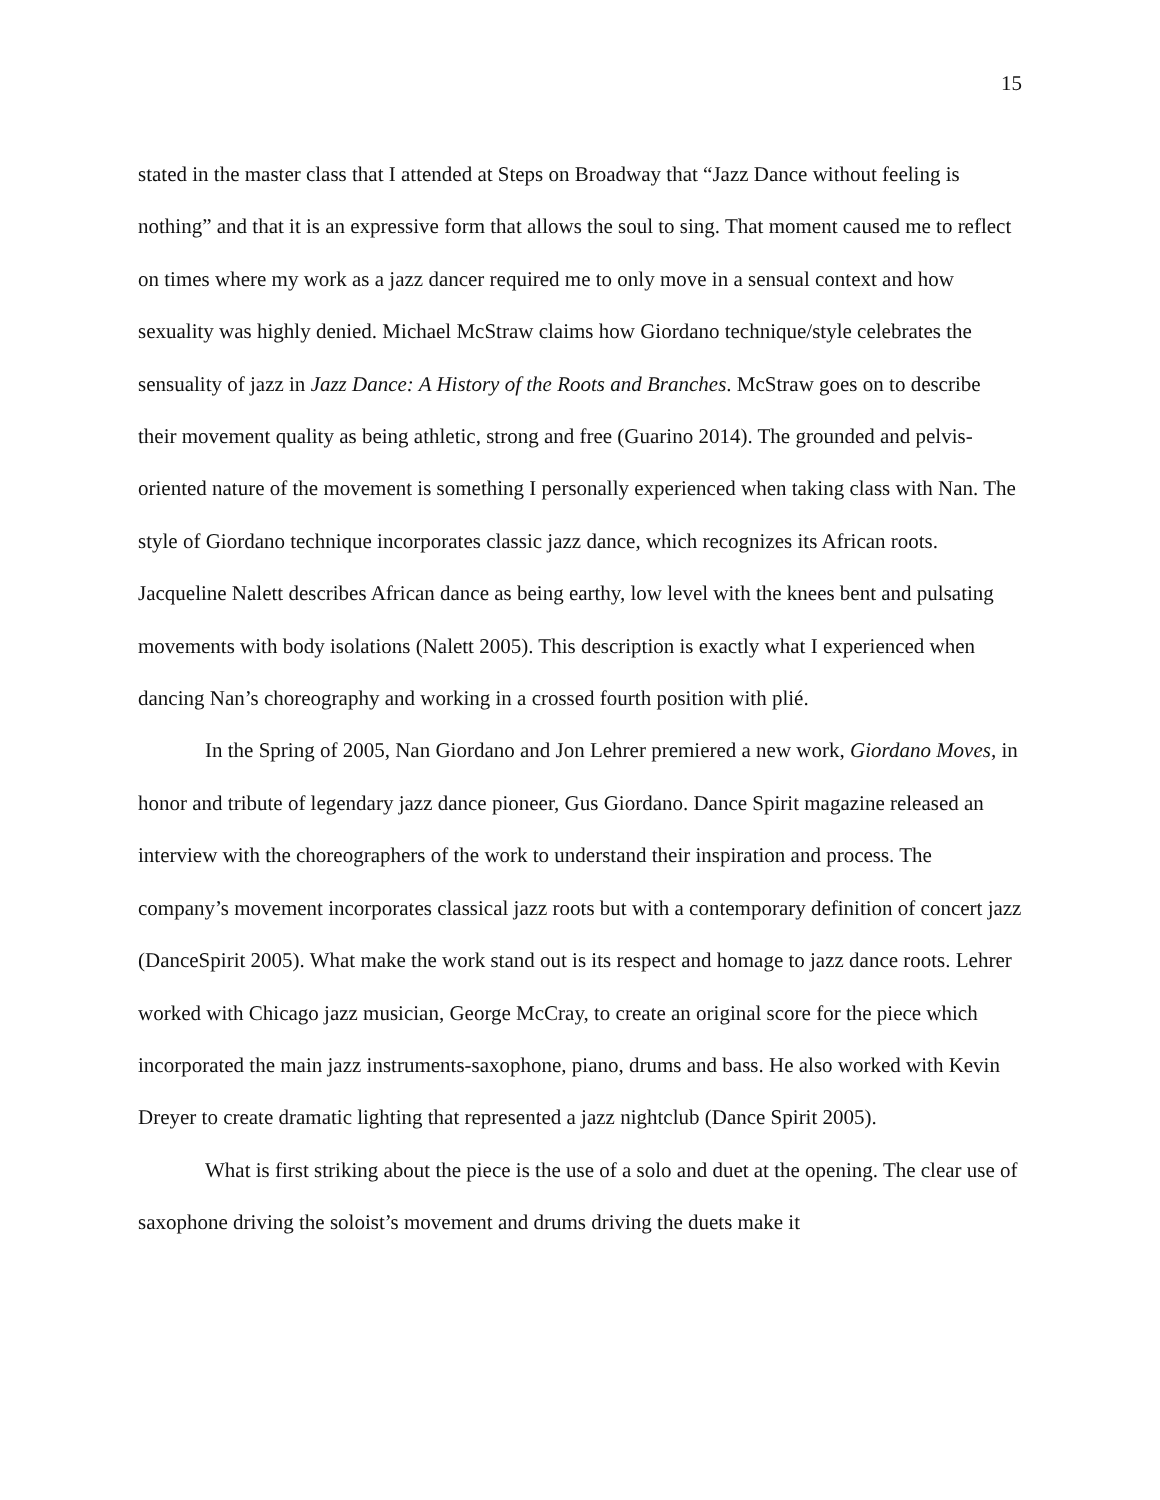15
stated in the master class that I attended at Steps on Broadway that “Jazz Dance without feeling is nothing” and that it is an expressive form that allows the soul to sing. That moment caused me to reflect on times where my work as a jazz dancer required me to only move in a sensual context and how sexuality was highly denied. Michael McStraw claims how Giordano technique/style celebrates the sensuality of jazz in Jazz Dance: A History of the Roots and Branches. McStraw goes on to describe their movement quality as being athletic, strong and free (Guarino 2014). The grounded and pelvis-oriented nature of the movement is something I personally experienced when taking class with Nan. The style of Giordano technique incorporates classic jazz dance, which recognizes its African roots. Jacqueline Nalett describes African dance as being earthy, low level with the knees bent and pulsating movements with body isolations (Nalett 2005). This description is exactly what I experienced when dancing Nan’s choreography and working in a crossed fourth position with plié.
In the Spring of 2005, Nan Giordano and Jon Lehrer premiered a new work, Giordano Moves, in honor and tribute of legendary jazz dance pioneer, Gus Giordano. Dance Spirit magazine released an interview with the choreographers of the work to understand their inspiration and process. The company’s movement incorporates classical jazz roots but with a contemporary definition of concert jazz (DanceSpirit 2005). What make the work stand out is its respect and homage to jazz dance roots. Lehrer worked with Chicago jazz musician, George McCray, to create an original score for the piece which incorporated the main jazz instruments-saxophone, piano, drums and bass. He also worked with Kevin Dreyer to create dramatic lighting that represented a jazz nightclub (Dance Spirit 2005).
What is first striking about the piece is the use of a solo and duet at the opening. The clear use of saxophone driving the soloist’s movement and drums driving the duets make it